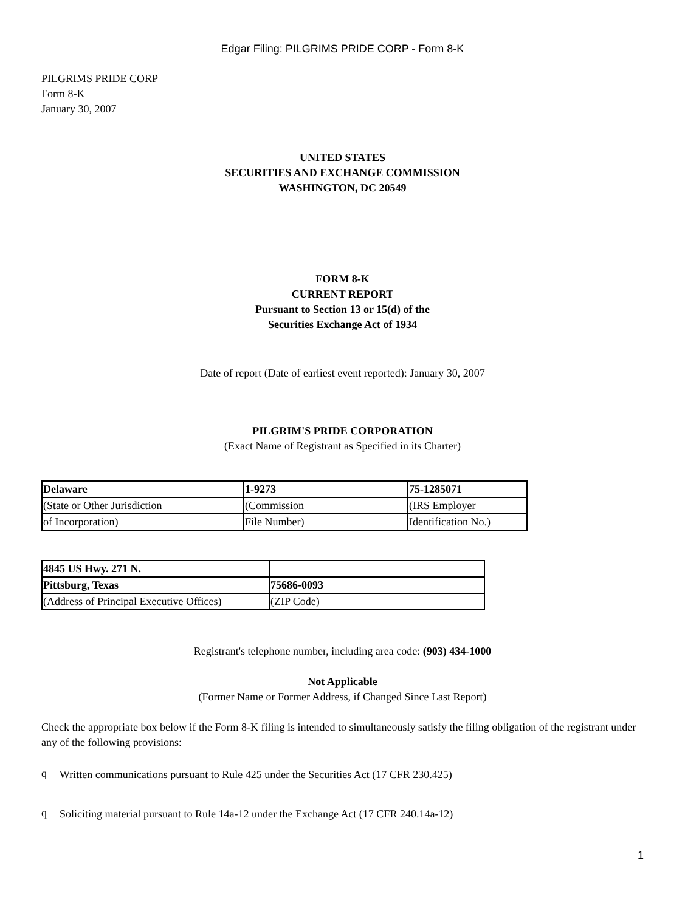Edgar Filing: PILGRIMS PRIDE CORP - Form 8-K
PILGRIMS PRIDE CORP
Form 8-K
January 30, 2007
UNITED STATES
SECURITIES AND EXCHANGE COMMISSION
WASHINGTON, DC 20549
FORM 8-K
CURRENT REPORT
Pursuant to Section 13 or 15(d) of the
Securities Exchange Act of 1934
Date of report (Date of earliest event reported): January 30, 2007
PILGRIM'S PRIDE CORPORATION
(Exact Name of Registrant as Specified in its Charter)
| Delaware | 1-9273 | 75-1285071 |
| (State or Other Jurisdiction | (Commission | (IRS Employer |
| of Incorporation) | File Number) | Identification No.) |
| 4845 US Hwy. 271 N. | |
| Pittsburg, Texas | 75686-0093 |
| (Address of Principal Executive Offices) | (ZIP Code) |
Registrant's telephone number, including area code: (903) 434-1000
Not Applicable
(Former Name or Former Address, if Changed Since Last Report)
Check the appropriate box below if the Form 8-K filing is intended to simultaneously satisfy the filing obligation of the registrant under any of the following provisions:
q
Written communications pursuant to Rule 425 under the Securities Act (17 CFR 230.425)
q
Soliciting material pursuant to Rule 14a-12 under the Exchange Act (17 CFR 240.14a-12)
1